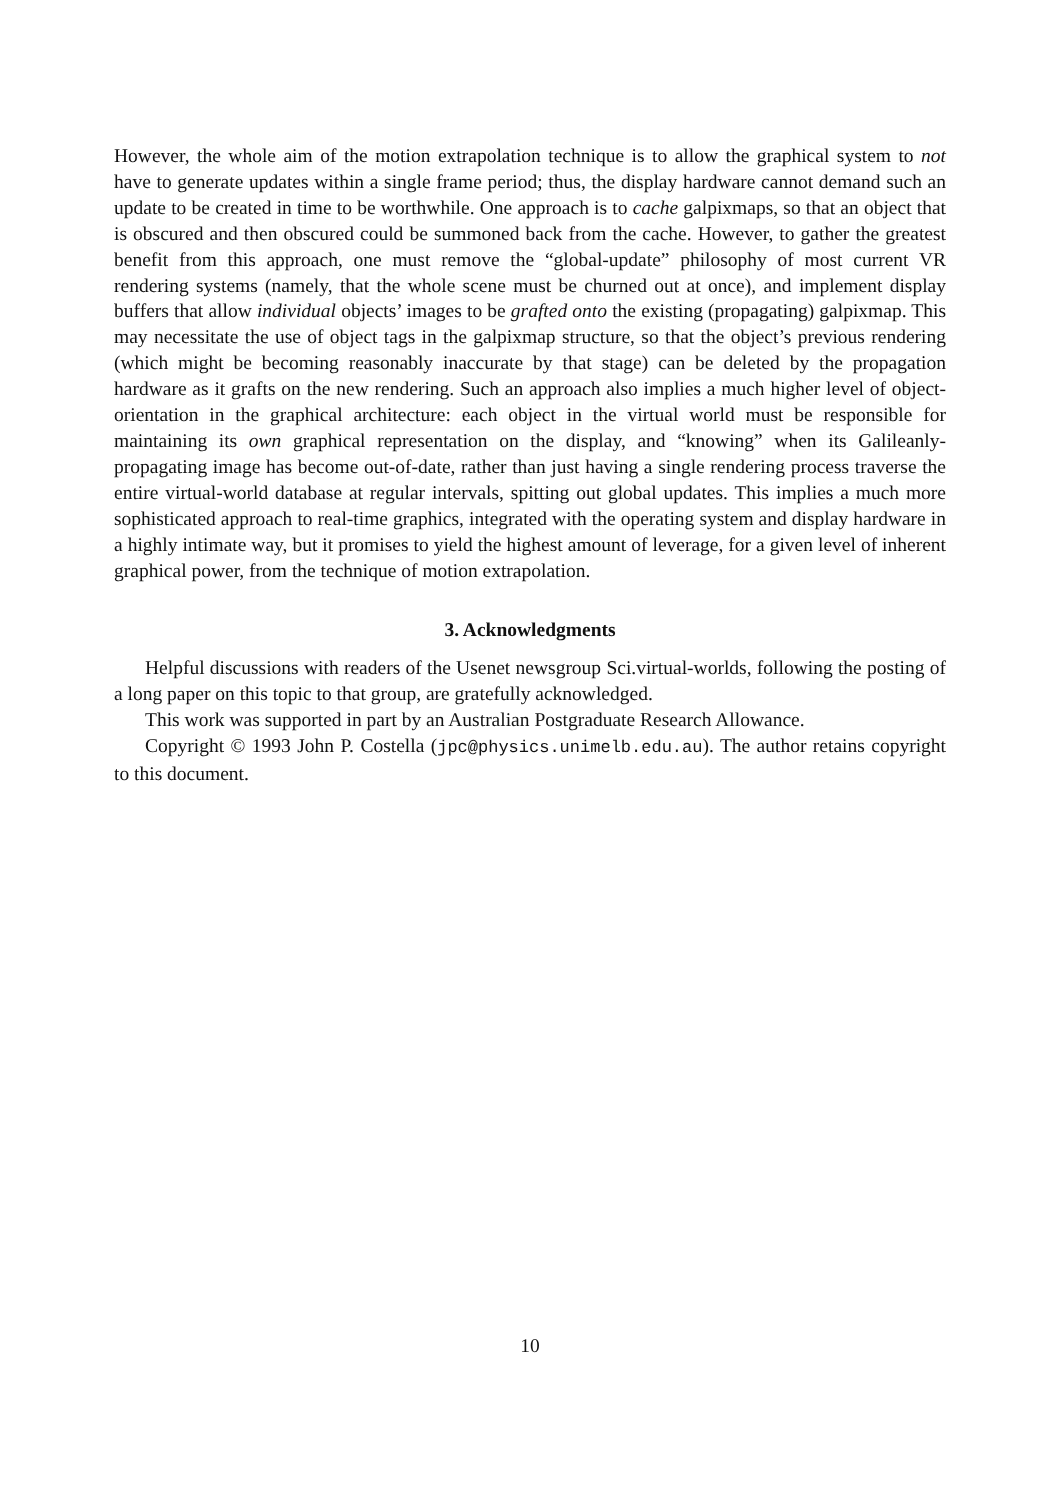However, the whole aim of the motion extrapolation technique is to allow the graphical system to not have to generate updates within a single frame period; thus, the display hardware cannot demand such an update to be created in time to be worthwhile. One approach is to cache galpixmaps, so that an object that is obscured and then obscured could be summoned back from the cache. However, to gather the greatest benefit from this approach, one must remove the “global-update” philosophy of most current VR rendering systems (namely, that the whole scene must be churned out at once), and implement display buffers that allow individual objects’ images to be grafted onto the existing (propagating) galpixmap. This may necessitate the use of object tags in the galpixmap structure, so that the object’s previous rendering (which might be becoming reasonably inaccurate by that stage) can be deleted by the propagation hardware as it grafts on the new rendering. Such an approach also implies a much higher level of object-orientation in the graphical architecture: each object in the virtual world must be responsible for maintaining its own graphical representation on the display, and “knowing” when its Galileanly-propagating image has become out-of-date, rather than just having a single rendering process traverse the entire virtual-world database at regular intervals, spitting out global updates. This implies a much more sophisticated approach to real-time graphics, integrated with the operating system and display hardware in a highly intimate way, but it promises to yield the highest amount of leverage, for a given level of inherent graphical power, from the technique of motion extrapolation.
3. Acknowledgments
Helpful discussions with readers of the Usenet newsgroup Sci.virtual-worlds, following the posting of a long paper on this topic to that group, are gratefully acknowledged.
This work was supported in part by an Australian Postgraduate Research Allowance.
Copyright © 1993 John P. Costella (jpc@physics.unimelb.edu.au). The author retains copyright to this document.
10